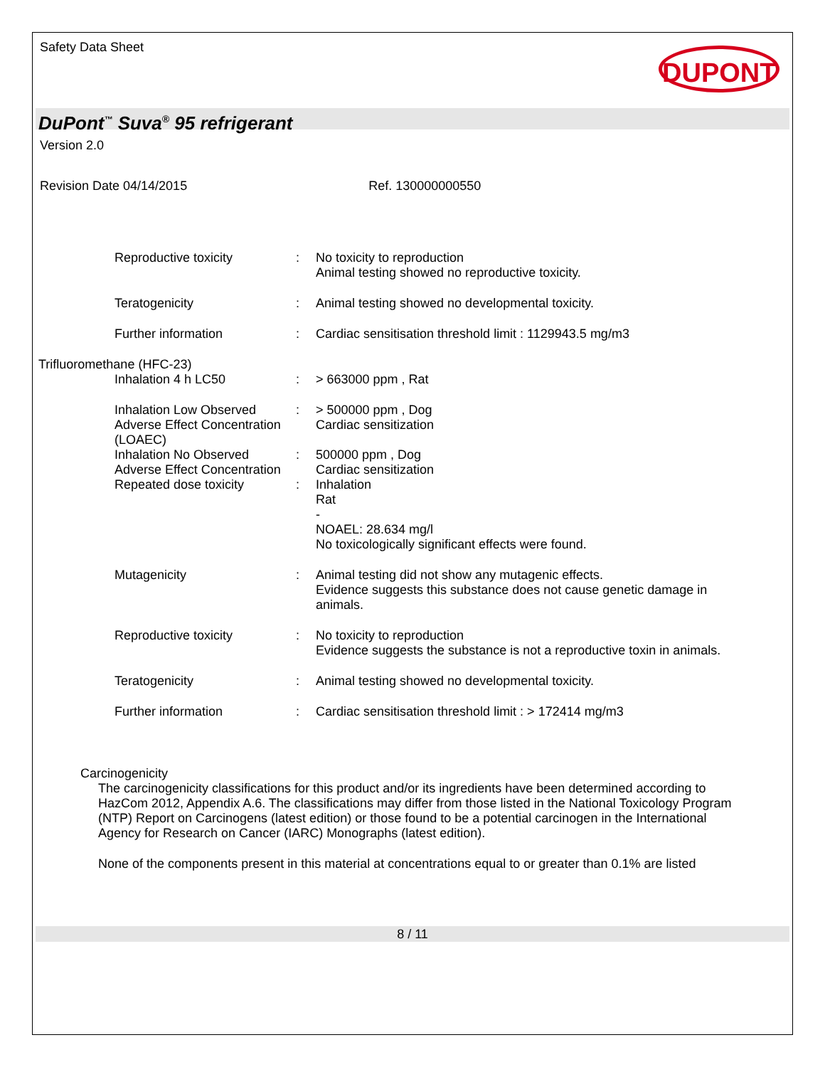Safety Data Sheet
DUPONT
DuPont<sup>™</sup> Suva<sup>®</sup> 95 refrigerant
Version 2.0
Revision Date 04/14/2015 Ref. 130000000550
Reproductive toxicity : No toxicity to reproduction
Animal testing showed no reproductive toxicity.
Teratogenicity : Animal testing showed no developmental toxicity.
Further information : Cardiac sensitisation threshold limit : 1129943.5 mg/m3
Trifluoromethane (HFC-23)
Inhalation 4 h LC50 : > 663000 ppm , Rat
Inhalation Low Observed Adverse Effect Concentration (LOAEC)
: > 500000 ppm , Dog
Cardiac sensitization
Inhalation No Observed Adverse Effect Concentration
: 500000 ppm , Dog
Cardiac sensitization
Repeated dose toxicity : Inhalation
Rat
-
NOAEL: 28.634 mg/l
No toxicologically significant effects were found.
Mutagenicity : Animal testing did not show any mutagenic effects.
Evidence suggests this substance does not cause genetic damage in animals.
Reproductive toxicity : No toxicity to reproduction
Evidence suggests the substance is not a reproductive toxin in animals.
Teratogenicity : Animal testing showed no developmental toxicity.
Further information : Cardiac sensitisation threshold limit : > 172414 mg/m3
Carcinogenicity
The carcinogenicity classifications for this product and/or its ingredients have been determined according to HazCom 2012, Appendix A.6. The classifications may differ from those listed in the National Toxicology Program (NTP) Report on Carcinogens (latest edition) or those found to be a potential carcinogen in the International Agency for Research on Cancer (IARC) Monographs (latest edition).
None of the components present in this material at concentrations equal to or greater than 0.1% are listed
8 / 11